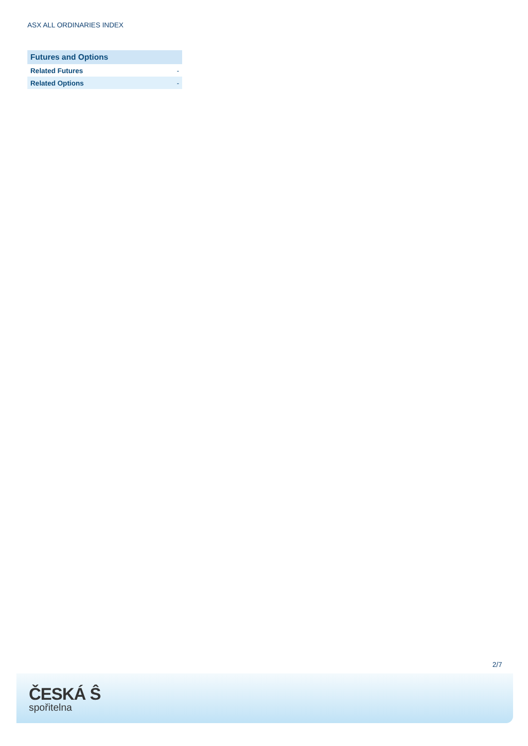ASX ALL ORDINARIES INDEX
| Futures and Options | |
| --- | --- |
| Related Futures | - |
| Related Options | - |
2/7
ČESKÁ Ŝ
spořitelna